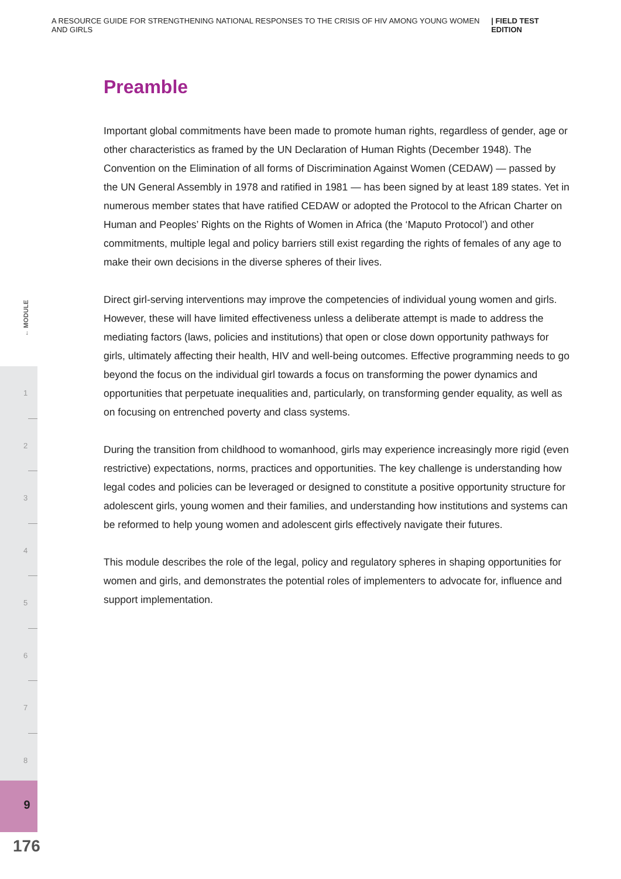A RESOURCE GUIDE FOR STRENGTHENING NATIONAL RESPONSES TO THE CRISIS OF HIV AMONG YOUNG WOMEN AND GIRLS | FIELD TEST EDITION
← MODULE
1
2
3
4
5
6
7
8
9
176
Preamble
Important global commitments have been made to promote human rights, regardless of gender, age or other characteristics as framed by the UN Declaration of Human Rights (December 1948). The Convention on the Elimination of all forms of Discrimination Against Women (CEDAW) — passed by the UN General Assembly in 1978 and ratified in 1981 — has been signed by at least 189 states. Yet in numerous member states that have ratified CEDAW or adopted the Protocol to the African Charter on Human and Peoples’ Rights on the Rights of Women in Africa (the ‘Maputo Protocol’) and other commitments, multiple legal and policy barriers still exist regarding the rights of females of any age to make their own decisions in the diverse spheres of their lives.
Direct girl-serving interventions may improve the competencies of individual young women and girls. However, these will have limited effectiveness unless a deliberate attempt is made to address the mediating factors (laws, policies and institutions) that open or close down opportunity pathways for girls, ultimately affecting their health, HIV and well-being outcomes. Effective programming needs to go beyond the focus on the individual girl towards a focus on transforming the power dynamics and opportunities that perpetuate inequalities and, particularly, on transforming gender equality, as well as on focusing on entrenched poverty and class systems.
During the transition from childhood to womanhood, girls may experience increasingly more rigid (even restrictive) expectations, norms, practices and opportunities. The key challenge is understanding how legal codes and policies can be leveraged or designed to constitute a positive opportunity structure for adolescent girls, young women and their families, and understanding how institutions and systems can be reformed to help young women and adolescent girls effectively navigate their futures.
This module describes the role of the legal, policy and regulatory spheres in shaping opportunities for women and girls, and demonstrates the potential roles of implementers to advocate for, influence and support implementation.